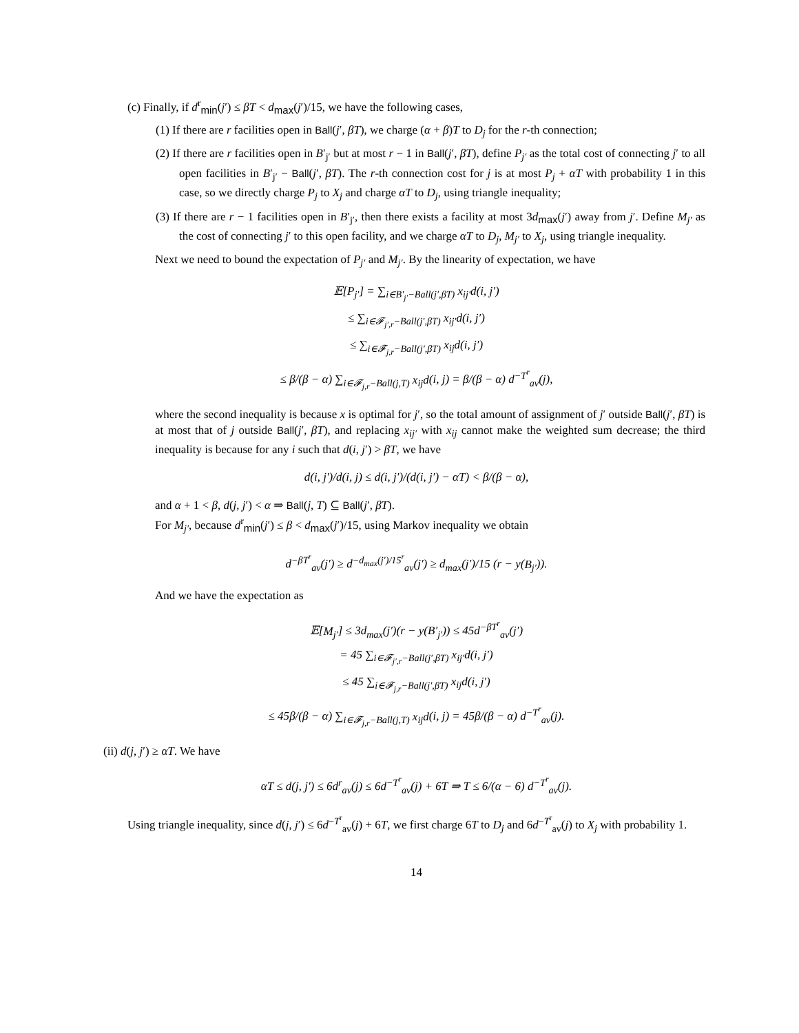(c) Finally, if d<sup>r</sup><sub>min</sub>(j′) ≤ βT < d<sub>max</sub>(j′)/15, we have the following cases,
(1) If there are r facilities open in Ball(j′, βT), we charge (α + β)T to D<sub>j</sub> for the r-th connection;
(2) If there are r facilities open in B′<sub>j′</sub> but at most r − 1 in Ball(j′, βT), define P<sub>j′</sub> as the total cost of connecting j′ to all open facilities in B′<sub>j′</sub> − Ball(j′, βT). The r-th connection cost for j is at most P<sub>j</sub> + αT with probability 1 in this case, so we directly charge P<sub>j</sub> to X<sub>j</sub> and charge αT to D<sub>j</sub>, using triangle inequality;
(3) If there are r − 1 facilities open in B′<sub>j′</sub>, then there exists a facility at most 3d<sub>max</sub>(j′) away from j′. Define M<sub>j′</sub> as the cost of connecting j′ to this open facility, and we charge αT to D<sub>j</sub>, M<sub>j′</sub> to X<sub>j</sub>, using triangle inequality.
Next we need to bound the expectation of P<sub>j′</sub> and M<sub>j′</sub>. By the linearity of expectation, we have
𝔼[P<sub>j′</sub>] = ∑<sub>i∈B′<sub>j′</sub>−Ball(j′,βT)</sub> x<sub>ij′</sub>d(i, j′)
≤ ∑<sub>i∈𝓕<sub>j′,r</sub>−Ball(j′,βT)</sub> x<sub>ij′</sub>d(i, j′)
≤ ∑<sub>i∈𝓕<sub>j,r</sub>−Ball(j′,βT)</sub> x<sub>ij</sub>d(i, j′)
≤ β/(β − α) ∑<sub>i∈𝓕<sub>j,r</sub>−Ball(j,T)</sub> x<sub>ij</sub>d(i, j) = β/(β − α) d<sup>−T<sup>r</sup></sup><sub>av</sub>(j),
where the second inequality is because x is optimal for j′, so the total amount of assignment of j′ outside Ball(j′, βT) is at most that of j outside Ball(j′, βT), and replacing x<sub>ij′</sub> with x<sub>ij</sub> cannot make the weighted sum decrease; the third inequality is because for any i such that d(i, j′) > βT, we have
d(i, j′)/d(i, j) ≤ d(i, j′)/(d(i, j′) − αT) < β/(β − α),
and α + 1 < β, d(j, j′) < α ⇒ Ball(j, T) ⊆ Ball(j′, βT).
For M<sub>j′</sub>, because d<sup>r</sup><sub>min</sub>(j′) ≤ β < d<sub>max</sub>(j′)/15, using Markov inequality we obtain
d<sup>−βT<sup>r</sup></sup><sub>av</sub>(j′) ≥ d<sup>−d<sub>max</sub>(j′)/15<sup>r</sup></sup><sub>av</sub>(j′) ≥ d<sub>max</sub>(j′)/15 (r − y(B<sub>j′</sub>)).
And we have the expectation as
𝔼[M<sub>j′</sub>] ≤ 3d<sub>max</sub>(j′)(r − y(B′<sub>j′</sub>)) ≤ 45d<sup>−βT<sup>r</sup></sup><sub>av</sub>(j′)
= 45 ∑<sub>i∈𝓕<sub>j′,r</sub>−Ball(j′,βT)</sub> x<sub>ij′</sub>d(i, j′)
≤ 45 ∑<sub>i∈𝓕<sub>j,r</sub>−Ball(j′,βT)</sub> x<sub>ij</sub>d(i, j′)
≤ 45β/(β − α) ∑<sub>i∈𝓕<sub>j,r</sub>−Ball(j,T)</sub> x<sub>ij</sub>d(i, j) = 45β/(β − α) d<sup>−T<sup>r</sup></sup><sub>av</sub>(j).
(ii) d(j, j′) ≥ αT. We have
αT ≤ d(j, j′) ≤ 6d<sup>r</sup><sub>av</sub>(j) ≤ 6d<sup>−T<sup>r</sup></sup><sub>av</sub>(j) + 6T ⇒ T ≤ 6/(α − 6) d<sup>−T<sup>r</sup></sup><sub>av</sub>(j).
Using triangle inequality, since d(j, j′) ≤ 6d<sup>−T<sup>r</sup></sup><sub>av</sub>(j) + 6T, we first charge 6T to D<sub>j</sub> and 6d<sup>−T<sup>r</sup></sup><sub>av</sub>(j) to X<sub>j</sub> with probability 1.
14